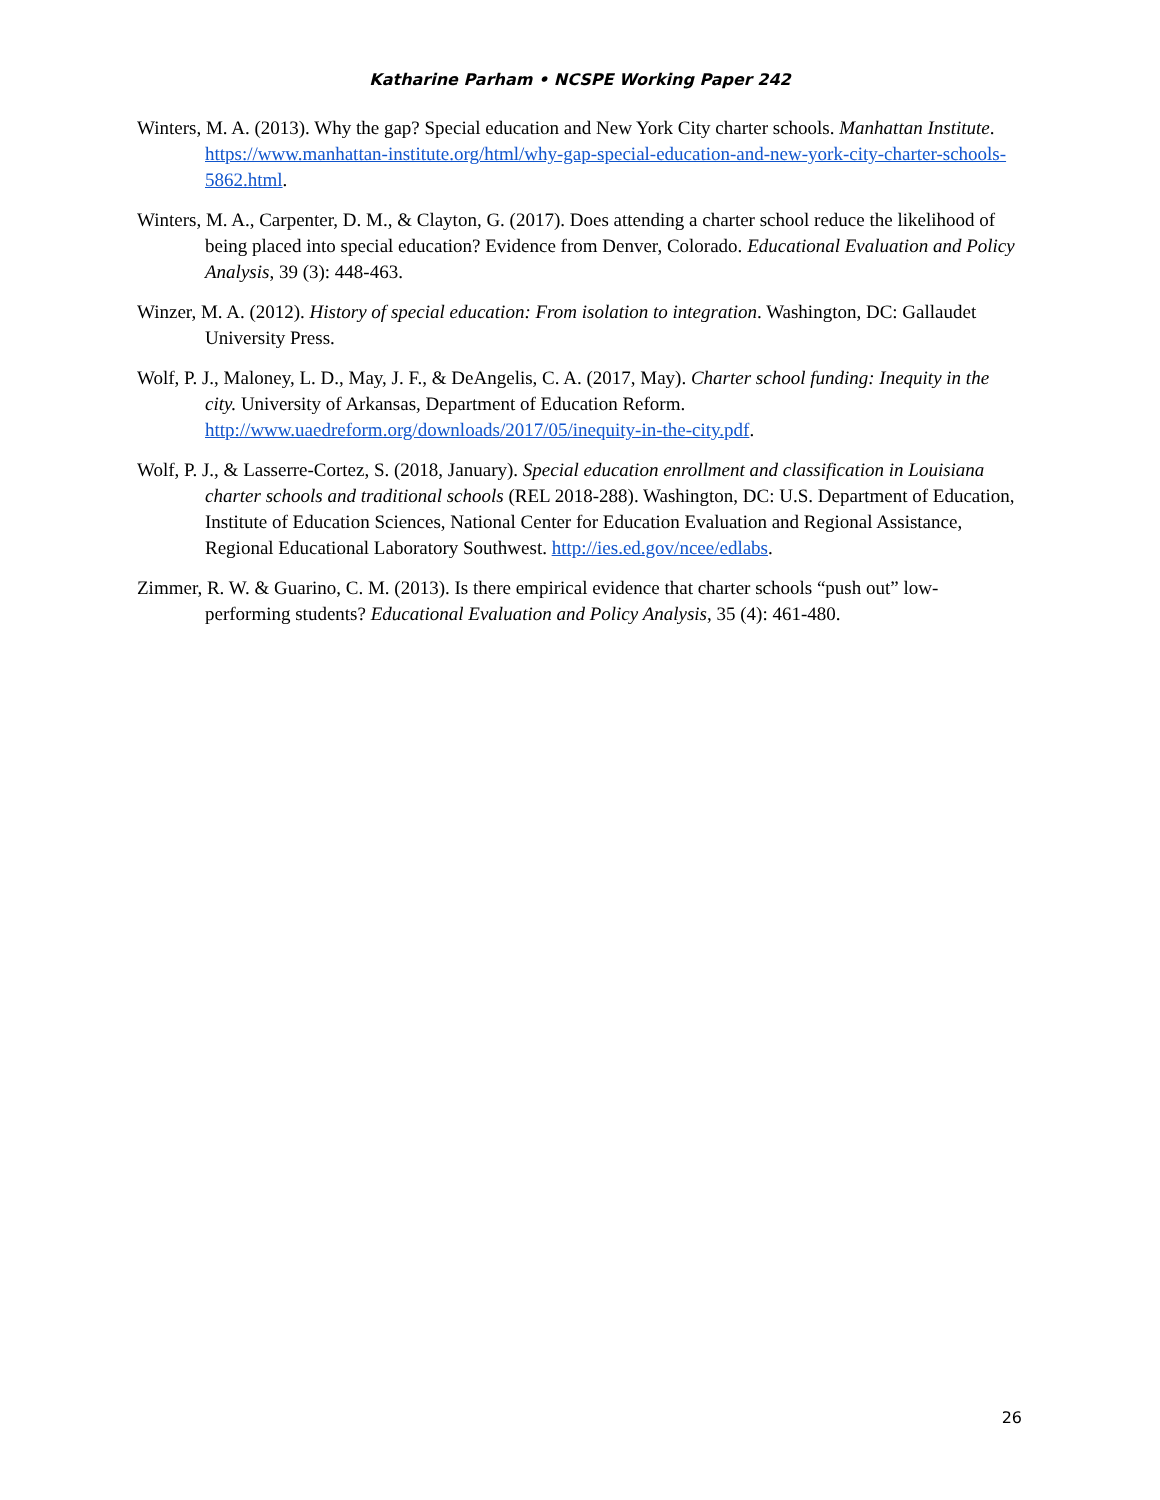Katharine Parham • NCSPE Working Paper 242
Winters, M. A. (2013). Why the gap? Special education and New York City charter schools. Manhattan Institute. https://www.manhattan-institute.org/html/why-gap-special-education-and-new-york-city-charter-schools-5862.html.
Winters, M. A., Carpenter, D. M., & Clayton, G. (2017). Does attending a charter school reduce the likelihood of being placed into special education? Evidence from Denver, Colorado. Educational Evaluation and Policy Analysis, 39 (3): 448-463.
Winzer, M. A. (2012). History of special education: From isolation to integration. Washington, DC: Gallaudet University Press.
Wolf, P. J., Maloney, L. D., May, J. F., & DeAngelis, C. A. (2017, May). Charter school funding: Inequity in the city. University of Arkansas, Department of Education Reform. http://www.uaedreform.org/downloads/2017/05/inequity-in-the-city.pdf.
Wolf, P. J., & Lasserre-Cortez, S. (2018, January). Special education enrollment and classification in Louisiana charter schools and traditional schools (REL 2018-288). Washington, DC: U.S. Department of Education, Institute of Education Sciences, National Center for Education Evaluation and Regional Assistance, Regional Educational Laboratory Southwest. http://ies.ed.gov/ncee/edlabs.
Zimmer, R. W. & Guarino, C. M. (2013). Is there empirical evidence that charter schools “push out” low-performing students? Educational Evaluation and Policy Analysis, 35 (4): 461-480.
26